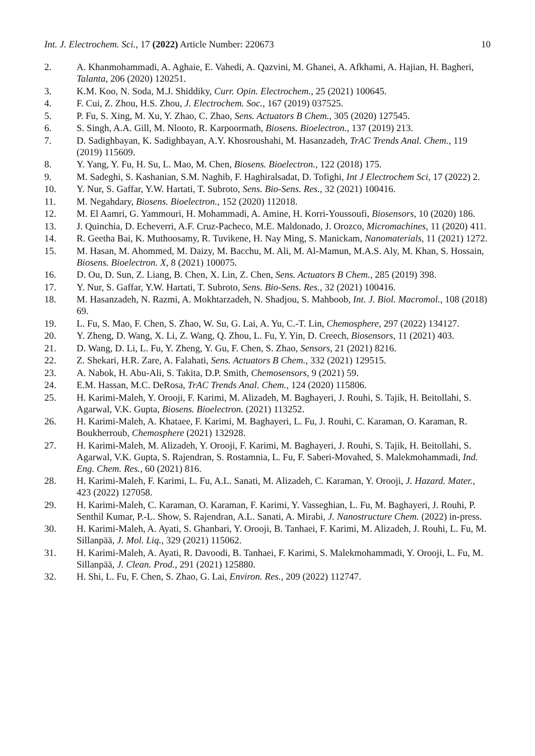Int. J. Electrochem. Sci., 17 (2022) Article Number: 220673 10
2. A. Khanmohammadi, A. Aghaie, E. Vahedi, A. Qazvini, M. Ghanei, A. Afkhami, A. Hajian, H. Bagheri, Talanta, 206 (2020) 120251.
3. K.M. Koo, N. Soda, M.J. Shiddiky, Curr. Opin. Electrochem., 25 (2021) 100645.
4. F. Cui, Z. Zhou, H.S. Zhou, J. Electrochem. Soc., 167 (2019) 037525.
5. P. Fu, S. Xing, M. Xu, Y. Zhao, C. Zhao, Sens. Actuators B Chem., 305 (2020) 127545.
6. S. Singh, A.A. Gill, M. Nlooto, R. Karpoormath, Biosens. Bioelectron., 137 (2019) 213.
7. D. Sadighbayan, K. Sadighbayan, A.Y. Khosroushahi, M. Hasanzadeh, TrAC Trends Anal. Chem., 119 (2019) 115609.
8. Y. Yang, Y. Fu, H. Su, L. Mao, M. Chen, Biosens. Bioelectron., 122 (2018) 175.
9. M. Sadeghi, S. Kashanian, S.M. Naghib, F. Haghiralsadat, D. Tofighi, Int J Electrochem Sci, 17 (2022) 2.
10. Y. Nur, S. Gaffar, Y.W. Hartati, T. Subroto, Sens. Bio-Sens. Res., 32 (2021) 100416.
11. M. Negahdary, Biosens. Bioelectron., 152 (2020) 112018.
12. M. El Aamri, G. Yammouri, H. Mohammadi, A. Amine, H. Korri-Youssoufi, Biosensors, 10 (2020) 186.
13. J. Quinchia, D. Echeverri, A.F. Cruz-Pacheco, M.E. Maldonado, J. Orozco, Micromachines, 11 (2020) 411.
14. R. Geetha Bai, K. Muthoosamy, R. Tuvikene, H. Nay Ming, S. Manickam, Nanomaterials, 11 (2021) 1272.
15. M. Hasan, M. Ahommed, M. Daizy, M. Bacchu, M. Ali, M. Al-Mamun, M.A.S. Aly, M. Khan, S. Hossain, Biosens. Bioelectron. X, 8 (2021) 100075.
16. D. Ou, D. Sun, Z. Liang, B. Chen, X. Lin, Z. Chen, Sens. Actuators B Chem., 285 (2019) 398.
17. Y. Nur, S. Gaffar, Y.W. Hartati, T. Subroto, Sens. Bio-Sens. Res., 32 (2021) 100416.
18. M. Hasanzadeh, N. Razmi, A. Mokhtarzadeh, N. Shadjou, S. Mahboob, Int. J. Biol. Macromol., 108 (2018) 69.
19. L. Fu, S. Mao, F. Chen, S. Zhao, W. Su, G. Lai, A. Yu, C.-T. Lin, Chemosphere, 297 (2022) 134127.
20. Y. Zheng, D. Wang, X. Li, Z. Wang, Q. Zhou, L. Fu, Y. Yin, D. Creech, Biosensors, 11 (2021) 403.
21. D. Wang, D. Li, L. Fu, Y. Zheng, Y. Gu, F. Chen, S. Zhao, Sensors, 21 (2021) 8216.
22. Z. Shekari, H.R. Zare, A. Falahati, Sens. Actuators B Chem., 332 (2021) 129515.
23. A. Nabok, H. Abu-Ali, S. Takita, D.P. Smith, Chemosensors, 9 (2021) 59.
24. E.M. Hassan, M.C. DeRosa, TrAC Trends Anal. Chem., 124 (2020) 115806.
25. H. Karimi-Maleh, Y. Orooji, F. Karimi, M. Alizadeh, M. Baghayeri, J. Rouhi, S. Tajik, H. Beitollahi, S. Agarwal, V.K. Gupta, Biosens. Bioelectron. (2021) 113252.
26. H. Karimi-Maleh, A. Khataee, F. Karimi, M. Baghayeri, L. Fu, J. Rouhi, C. Karaman, O. Karaman, R. Boukherroub, Chemosphere (2021) 132928.
27. H. Karimi-Maleh, M. Alizadeh, Y. Orooji, F. Karimi, M. Baghayeri, J. Rouhi, S. Tajik, H. Beitollahi, S. Agarwal, V.K. Gupta, S. Rajendran, S. Rostamnia, L. Fu, F. Saberi-Movahed, S. Malekmohammadi, Ind. Eng. Chem. Res., 60 (2021) 816.
28. H. Karimi-Maleh, F. Karimi, L. Fu, A.L. Sanati, M. Alizadeh, C. Karaman, Y. Orooji, J. Hazard. Mater., 423 (2022) 127058.
29. H. Karimi-Maleh, C. Karaman, O. Karaman, F. Karimi, Y. Vasseghian, L. Fu, M. Baghayeri, J. Rouhi, P. Senthil Kumar, P.-L. Show, S. Rajendran, A.L. Sanati, A. Mirabi, J. Nanostructure Chem. (2022) in-press.
30. H. Karimi-Maleh, A. Ayati, S. Ghanbari, Y. Orooji, B. Tanhaei, F. Karimi, M. Alizadeh, J. Rouhi, L. Fu, M. Sillanpää, J. Mol. Liq., 329 (2021) 115062.
31. H. Karimi-Maleh, A. Ayati, R. Davoodi, B. Tanhaei, F. Karimi, S. Malekmohammadi, Y. Orooji, L. Fu, M. Sillanpää, J. Clean. Prod., 291 (2021) 125880.
32. H. Shi, L. Fu, F. Chen, S. Zhao, G. Lai, Environ. Res., 209 (2022) 112747.